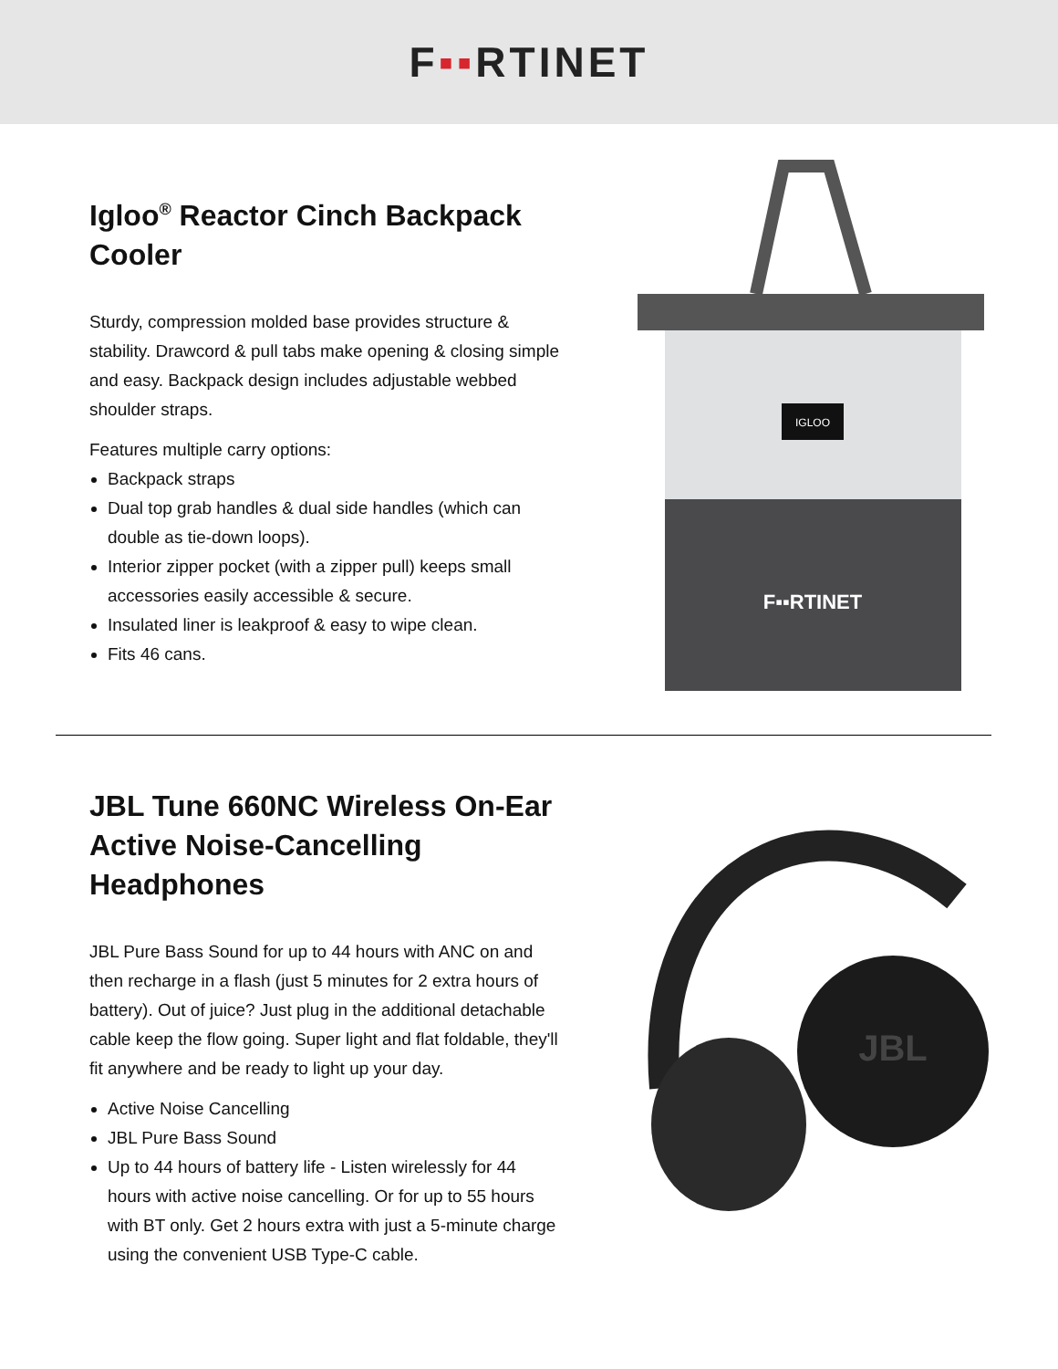F▪▪RTINET
Igloo<sup>®</sup> Reactor Cinch Backpack Cooler
Sturdy, compression molded base provides structure & stability. Drawcord & pull tabs make opening & closing simple and easy. Backpack design includes adjustable webbed shoulder straps.
Features multiple carry options:
Backpack straps
Dual top grab handles & dual side handles (which can double as tie-down loops).
Interior zipper pocket (with a zipper pull) keeps small accessories easily accessible & secure.
Insulated liner is leakproof & easy to wipe clean.
Fits 46 cans.
IGLOO
F▪▪RTINET
JBL Tune 660NC Wireless On-Ear Active Noise-Cancelling Headphones
JBL Pure Bass Sound for up to 44 hours with ANC on and then recharge in a flash (just 5 minutes for 2 extra hours of battery). Out of juice? Just plug in the additional detachable cable keep the flow going. Super light and flat foldable, they'll fit anywhere and be ready to light up your day.
Active Noise Cancelling
JBL Pure Bass Sound
Up to 44 hours of battery life - Listen wirelessly for 44 hours with active noise cancelling. Or for up to 55 hours with BT only. Get 2 hours extra with just a 5-minute charge using the convenient USB Type-C cable.
JBL